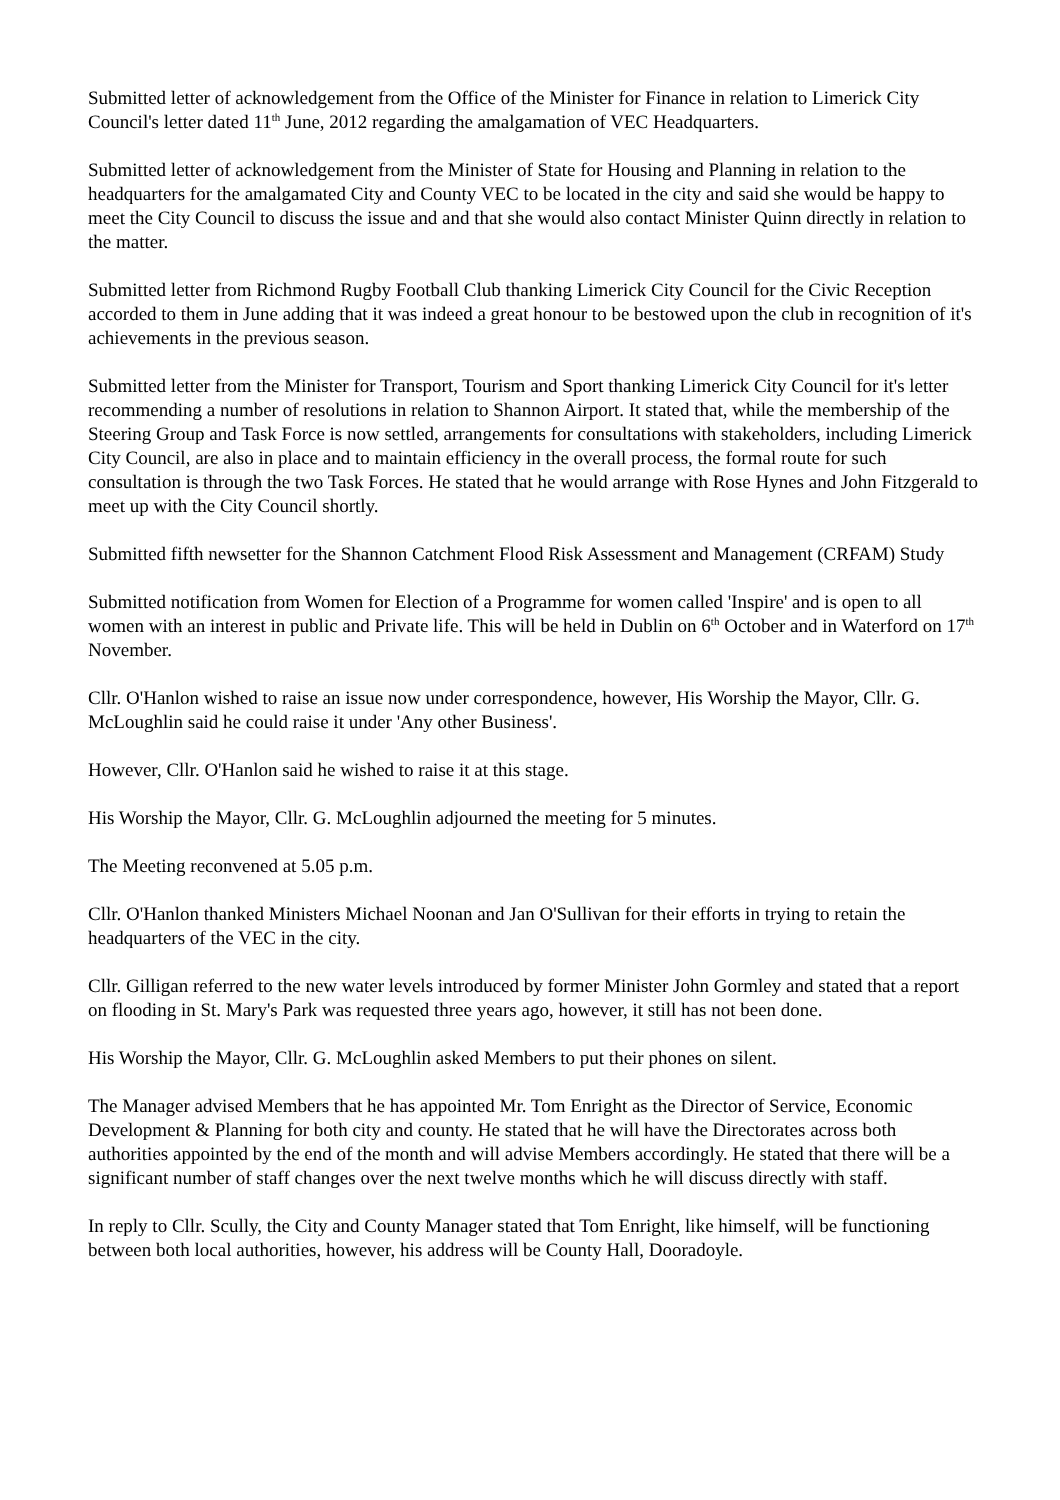Submitted letter of acknowledgement from the Office of the Minister for Finance in relation to Limerick City Council's letter dated 11<sup>th</sup> June, 2012 regarding the amalgamation of VEC Headquarters.
Submitted letter of acknowledgement from the Minister of State for Housing and Planning in relation to the headquarters for the amalgamated City and County VEC to be located in the city and said she would be happy to meet the City Council to discuss the issue and and that she would also contact Minister Quinn directly in relation to the matter.
Submitted letter from Richmond Rugby Football Club thanking Limerick City Council for the Civic Reception accorded to them in June adding that it was indeed a great honour to be bestowed upon the club in recognition of it's achievements in the previous season.
Submitted letter from the Minister for Transport, Tourism and Sport thanking Limerick City Council for it's letter recommending a number of resolutions in relation to Shannon Airport. It stated that, while the membership of the Steering Group and Task Force is now settled, arrangements for consultations with stakeholders, including Limerick City Council, are also in place and to maintain efficiency in the overall process, the formal route for such consultation is through the two Task Forces. He stated that he would arrange with Rose Hynes and John Fitzgerald to meet up with the City Council shortly.
Submitted fifth newsetter for the Shannon Catchment Flood Risk Assessment and Management (CRFAM) Study
Submitted notification from Women for Election of a Programme for women called 'Inspire' and is open to all women with an interest in public and Private life. This will be held in Dublin on 6<sup>th</sup> October and in Waterford on 17<sup>th</sup> November.
Cllr. O'Hanlon wished to raise an issue now under correspondence, however, His Worship the Mayor, Cllr. G. McLoughlin said he could raise it under 'Any other Business'.
However, Cllr. O'Hanlon said he wished to raise it at this stage.
His Worship the Mayor, Cllr. G. McLoughlin adjourned the meeting for 5 minutes.
The Meeting reconvened at 5.05 p.m.
Cllr. O'Hanlon thanked Ministers Michael Noonan and Jan O'Sullivan for their efforts in trying to retain the headquarters of the VEC in the city.
Cllr. Gilligan referred to the new water levels introduced by former Minister John Gormley and stated that a report on flooding in St. Mary's Park was requested three years ago, however, it still has not been done.
His Worship the Mayor, Cllr. G. McLoughlin asked Members to put their phones on silent.
The Manager advised Members that he has appointed Mr. Tom Enright as the Director of Service, Economic Development & Planning for both city and county. He stated that he will have the Directorates across both authorities appointed by the end of the month and will advise Members accordingly. He stated that there will be a significant number of staff changes over the next twelve months which he will discuss directly with staff.
In reply to Cllr. Scully, the City and County Manager stated that Tom Enright, like himself, will be functioning between both local authorities, however, his address will be County Hall, Dooradoyle.